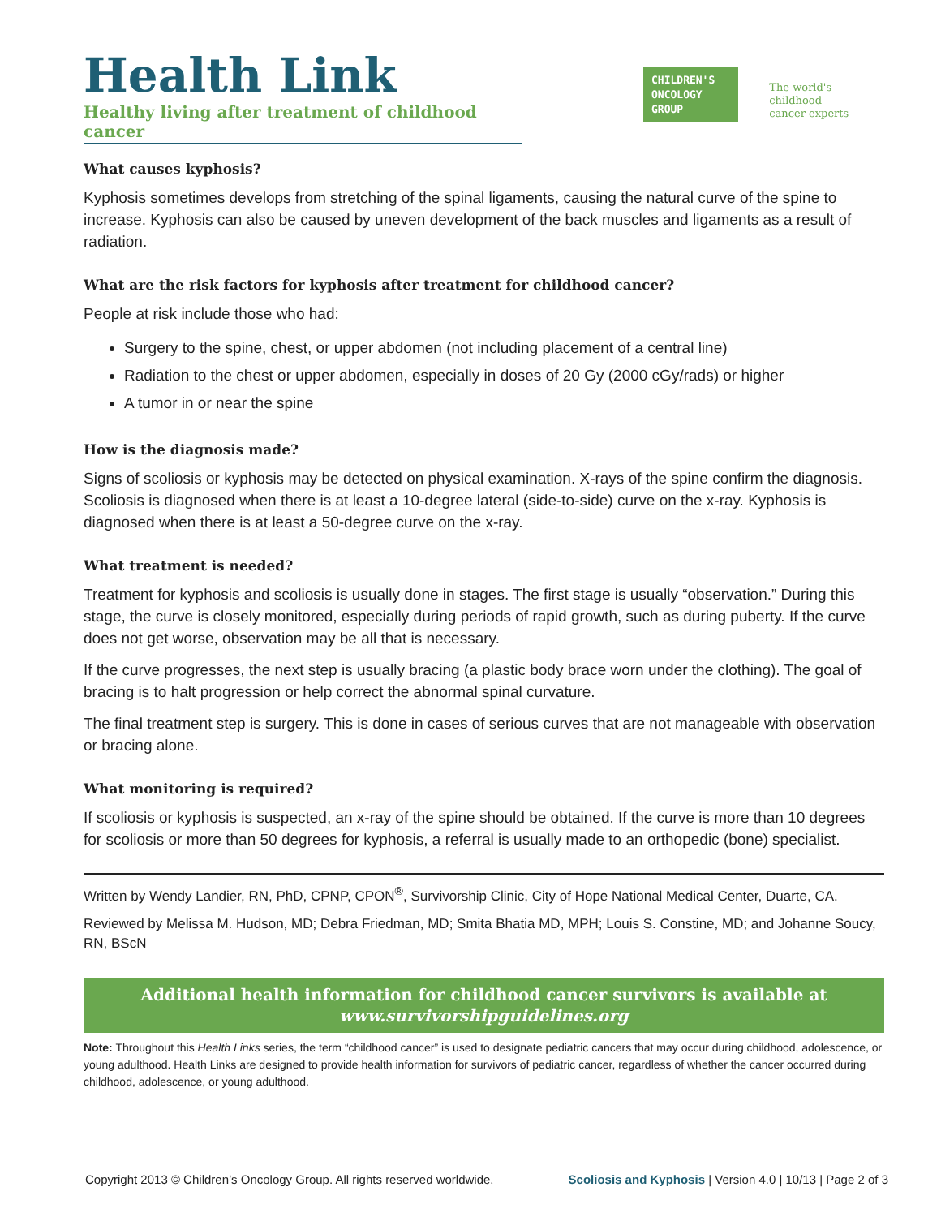Health Link
Healthy living after treatment of childhood cancer
CHILDREN'S
ONCOLOGY
GROUP
The world's childhood
cancer experts
What causes kyphosis?
Kyphosis sometimes develops from stretching of the spinal ligaments, causing the natural curve of the spine to increase. Kyphosis can also be caused by uneven development of the back muscles and ligaments as a result of radiation.
What are the risk factors for kyphosis after treatment for childhood cancer?
People at risk include those who had:
Surgery to the spine, chest, or upper abdomen (not including placement of a central line)
Radiation to the chest or upper abdomen, especially in doses of 20 Gy (2000 cGy/rads) or higher
A tumor in or near the spine
How is the diagnosis made?
Signs of scoliosis or kyphosis may be detected on physical examination. X-rays of the spine confirm the diagnosis. Scoliosis is diagnosed when there is at least a 10-degree lateral (side-to-side) curve on the x-ray. Kyphosis is diagnosed when there is at least a 50-degree curve on the x-ray.
What treatment is needed?
Treatment for kyphosis and scoliosis is usually done in stages. The first stage is usually “observation.” During this stage, the curve is closely monitored, especially during periods of rapid growth, such as during puberty. If the curve does not get worse, observation may be all that is necessary.
If the curve progresses, the next step is usually bracing (a plastic body brace worn under the clothing). The goal of bracing is to halt progression or help correct the abnormal spinal curvature.
The final treatment step is surgery. This is done in cases of serious curves that are not manageable with observation or bracing alone.
What monitoring is required?
If scoliosis or kyphosis is suspected, an x-ray of the spine should be obtained. If the curve is more than 10 degrees for scoliosis or more than 50 degrees for kyphosis, a referral is usually made to an orthopedic (bone) specialist.
Written by Wendy Landier, RN, PhD, CPNP, CPON<sup>®</sup>, Survivorship Clinic, City of Hope National Medical Center, Duarte, CA.
Reviewed by Melissa M. Hudson, MD; Debra Friedman, MD; Smita Bhatia MD, MPH; Louis S. Constine, MD; and Johanne Soucy, RN, BScN
Additional health information for childhood cancer survivors is available at
www.survivorshipguidelines.org
Note: Throughout this Health Links series, the term “childhood cancer” is used to designate pediatric cancers that may occur during childhood, adolescence, or young adulthood. Health Links are designed to provide health information for survivors of pediatric cancer, regardless of whether the cancer occurred during childhood, adolescence, or young adulthood.
Copyright 2013 © Children’s Oncology Group. All rights reserved worldwide. Scoliosis and Kyphosis | Version 4.0 | 10/13 | Page 2 of 3